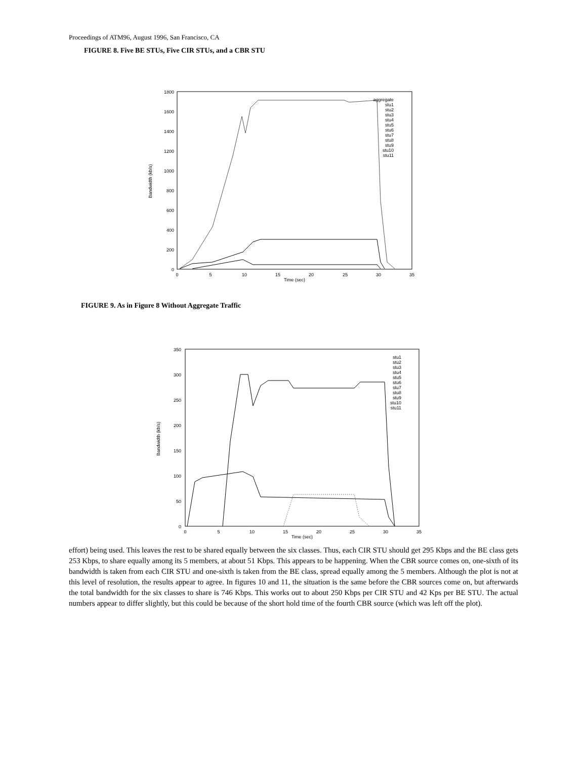Proceedings of ATM96, August 1996, San Francisco, CA
FIGURE 8. Five BE STUs, Five CIR STUs, and a CBR STU
1800
1600
1400
1200
1000
800
600
400
200
0
0
5
10
15
20
25
30
35
Time (sec)
Bandwidth (kb/s)
aggregate
stu1
stu2
stu3
stu4
stu5
stu6
stu7
stu8
stu9
stu10
stu11
FIGURE 9. As in Figure 8 Without Aggregate Traffic
350
300
250
200
150
100
50
0
0
5
10
15
20
25
30
35
Time (sec)
Bandwidth (kb/s)
stu1
stu2
stu3
stu4
stu5
stu6
stu7
stu8
stu9
stu10
stu11
effort) being used. This leaves the rest to be shared equally between the six classes. Thus, each CIR STU should get 295 Kbps and the BE class gets 253 Kbps, to share equally among its 5 members, at about 51 Kbps. This appears to be happening. When the CBR source comes on, one-sixth of its bandwidth is taken from each CIR STU and one-sixth is taken from the BE class, spread equally among the 5 members. Although the plot is not at this level of resolution, the results appear to agree. In figures 10 and 11, the situation is the same before the CBR sources come on, but afterwards the total bandwidth for the six classes to share is 746 Kbps. This works out to about 250 Kbps per CIR STU and 42 Kps per BE STU. The actual numbers appear to differ slightly, but this could be because of the short hold time of the fourth CBR source (which was left off the plot).